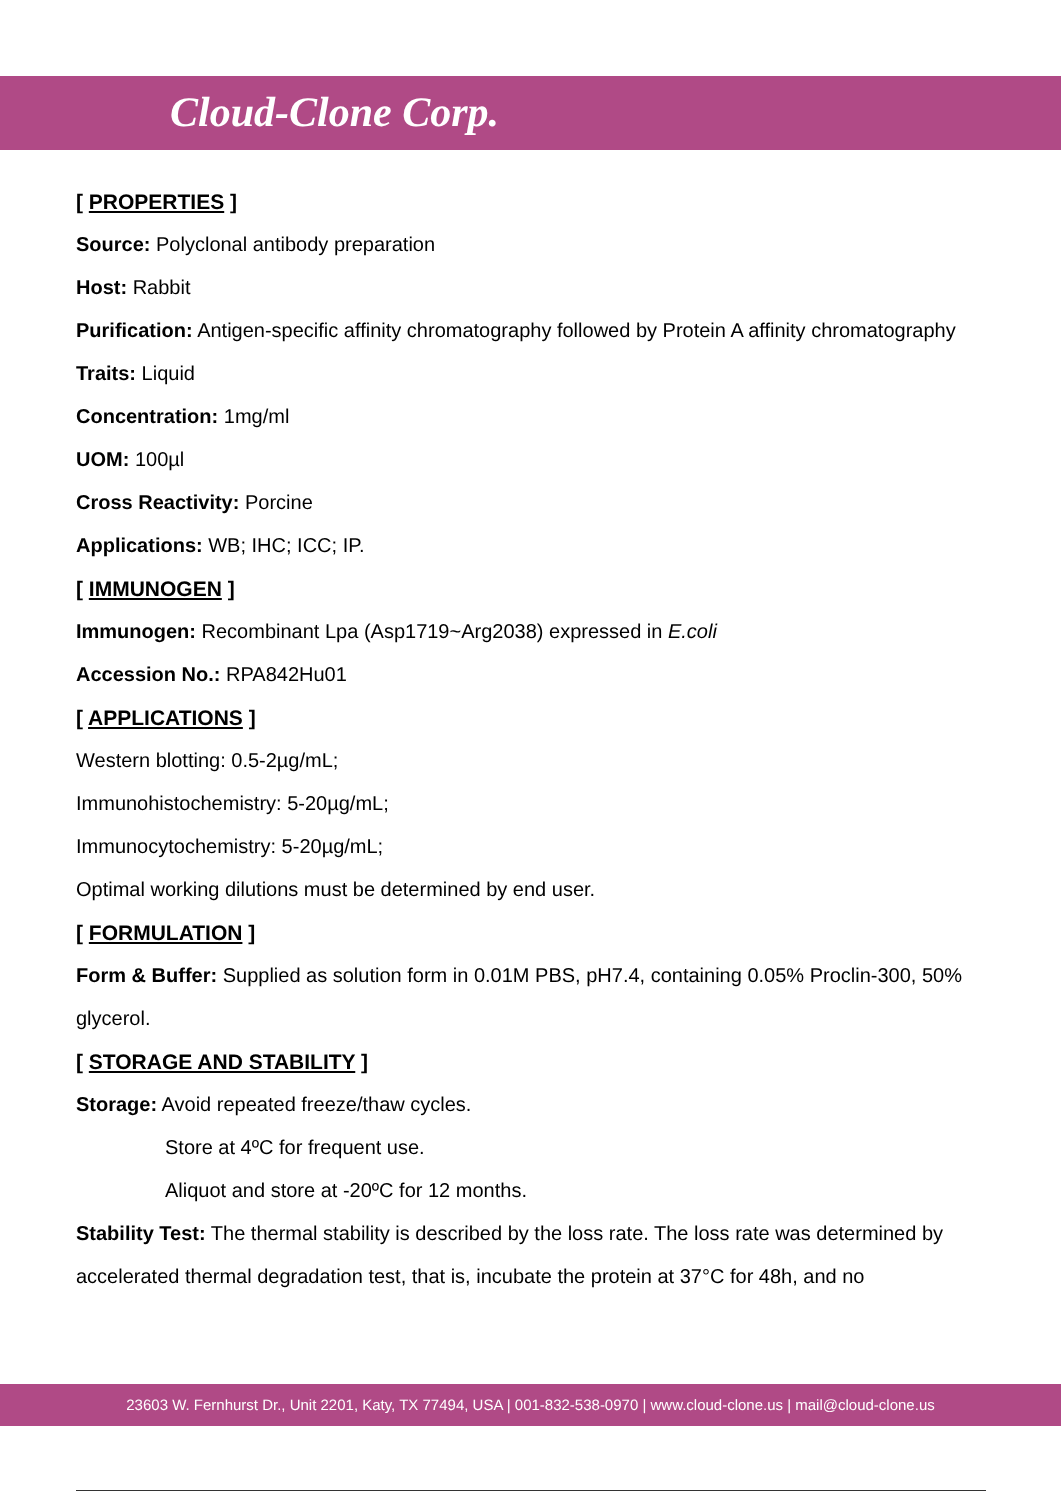Cloud-Clone Corp.
[ PROPERTIES ]
Source: Polyclonal antibody preparation
Host: Rabbit
Purification: Antigen-specific affinity chromatography followed by Protein A affinity chromatography
Traits: Liquid
Concentration: 1mg/ml
UOM: 100µl
Cross Reactivity: Porcine
Applications: WB; IHC; ICC; IP.
[ IMMUNOGEN ]
Immunogen: Recombinant Lpa (Asp1719~Arg2038) expressed in E.coli
Accession No.: RPA842Hu01
[ APPLICATIONS ]
Western blotting: 0.5-2µg/mL;
Immunohistochemistry: 5-20µg/mL;
Immunocytochemistry: 5-20µg/mL;
Optimal working dilutions must be determined by end user.
[ FORMULATION ]
Form & Buffer: Supplied as solution form in 0.01M PBS, pH7.4, containing 0.05% Proclin-300, 50% glycerol.
[ STORAGE AND STABILITY ]
Storage: Avoid repeated freeze/thaw cycles.
Store at 4ºC for frequent use.
Aliquot and store at -20ºC for 12 months.
Stability Test: The thermal stability is described by the loss rate. The loss rate was determined by accelerated thermal degradation test, that is, incubate the protein at 37°C for 48h, and no
23603 W. Fernhurst Dr., Unit 2201, Katy, TX 77494, USA | 001-832-538-0970 | www.cloud-clone.us | mail@cloud-clone.us